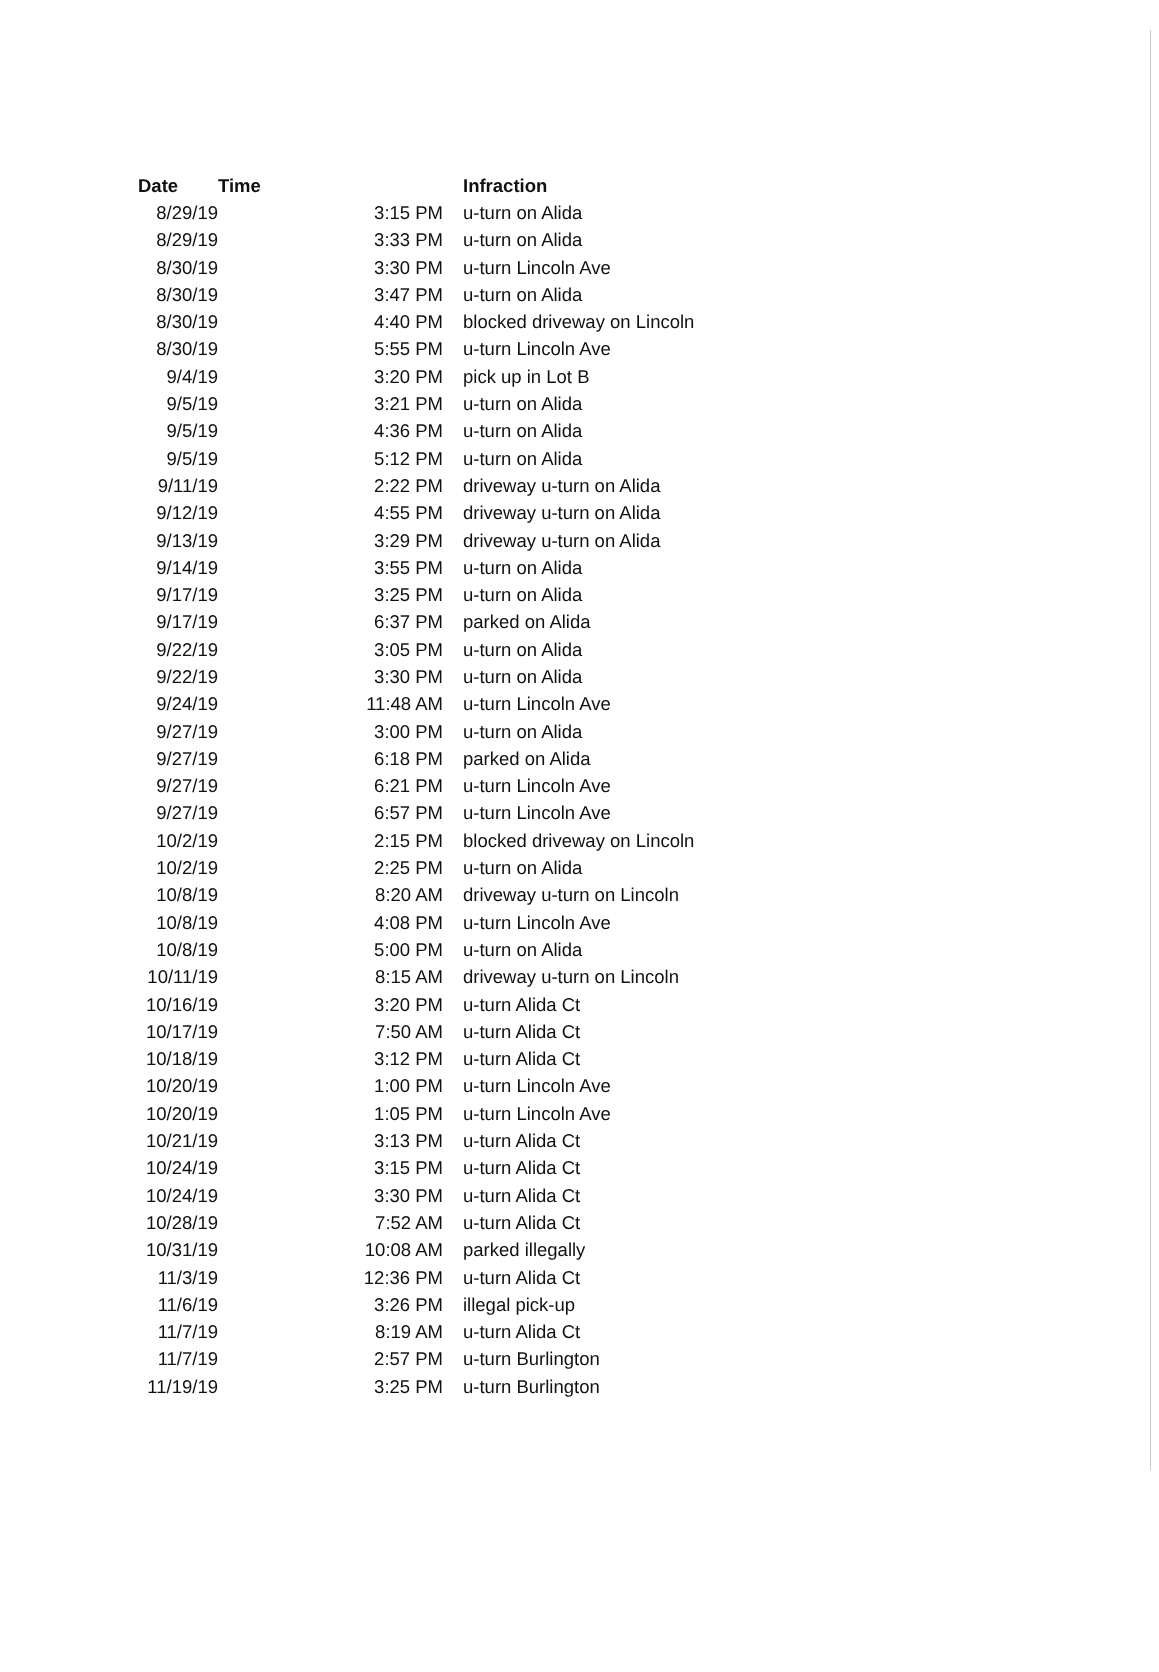| Date | Time | Infraction |
| --- | --- | --- |
| 8/29/19 | 3:15 PM | u-turn on Alida |
| 8/29/19 | 3:33 PM | u-turn on Alida |
| 8/30/19 | 3:30 PM | u-turn Lincoln Ave |
| 8/30/19 | 3:47 PM | u-turn on Alida |
| 8/30/19 | 4:40 PM | blocked driveway on Lincoln |
| 8/30/19 | 5:55 PM | u-turn Lincoln Ave |
| 9/4/19 | 3:20 PM | pick up in Lot B |
| 9/5/19 | 3:21 PM | u-turn on Alida |
| 9/5/19 | 4:36 PM | u-turn on Alida |
| 9/5/19 | 5:12 PM | u-turn on Alida |
| 9/11/19 | 2:22 PM | driveway u-turn on Alida |
| 9/12/19 | 4:55 PM | driveway u-turn on Alida |
| 9/13/19 | 3:29 PM | driveway u-turn on Alida |
| 9/14/19 | 3:55 PM | u-turn on Alida |
| 9/17/19 | 3:25 PM | u-turn on Alida |
| 9/17/19 | 6:37 PM | parked on Alida |
| 9/22/19 | 3:05 PM | u-turn on Alida |
| 9/22/19 | 3:30 PM | u-turn on Alida |
| 9/24/19 | 11:48 AM | u-turn Lincoln Ave |
| 9/27/19 | 3:00 PM | u-turn on Alida |
| 9/27/19 | 6:18 PM | parked on Alida |
| 9/27/19 | 6:21 PM | u-turn Lincoln Ave |
| 9/27/19 | 6:57 PM | u-turn Lincoln Ave |
| 10/2/19 | 2:15 PM | blocked driveway on Lincoln |
| 10/2/19 | 2:25 PM | u-turn on Alida |
| 10/8/19 | 8:20 AM | driveway u-turn on Lincoln |
| 10/8/19 | 4:08 PM | u-turn Lincoln Ave |
| 10/8/19 | 5:00 PM | u-turn on Alida |
| 10/11/19 | 8:15 AM | driveway u-turn on Lincoln |
| 10/16/19 | 3:20 PM | u-turn Alida Ct |
| 10/17/19 | 7:50 AM | u-turn Alida Ct |
| 10/18/19 | 3:12 PM | u-turn Alida Ct |
| 10/20/19 | 1:00 PM | u-turn Lincoln Ave |
| 10/20/19 | 1:05 PM | u-turn Lincoln Ave |
| 10/21/19 | 3:13 PM | u-turn Alida Ct |
| 10/24/19 | 3:15 PM | u-turn Alida Ct |
| 10/24/19 | 3:30 PM | u-turn Alida Ct |
| 10/28/19 | 7:52 AM | u-turn Alida Ct |
| 10/31/19 | 10:08 AM | parked illegally |
| 11/3/19 | 12:36 PM | u-turn Alida Ct |
| 11/6/19 | 3:26 PM | illegal pick-up |
| 11/7/19 | 8:19 AM | u-turn Alida Ct |
| 11/7/19 | 2:57 PM | u-turn Burlington |
| 11/19/19 | 3:25 PM | u-turn Burlington |